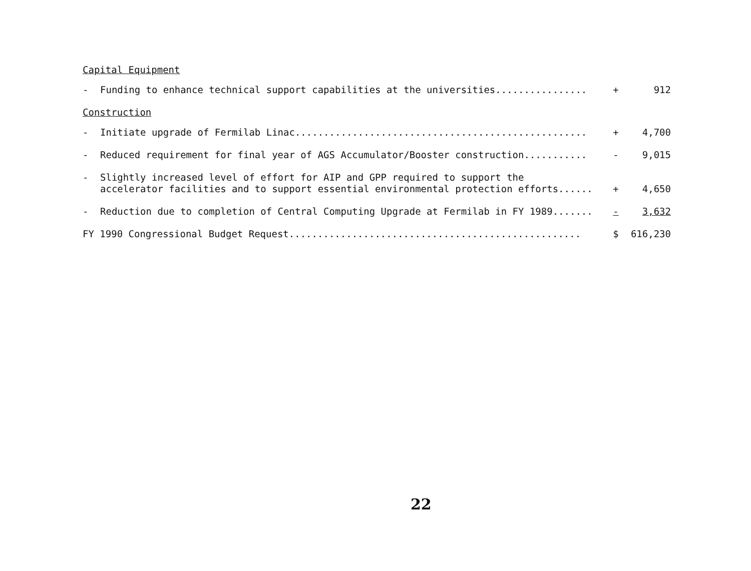Capital Equipment
| - | Funding to enhance technical support capabilities at the universities................ | + | 912 |
Construction
| - | Initiate upgrade of Fermilab Linac................................................... | + | 4,700 |
| - | Reduced requirement for final year of AGS Accumulator/Booster construction........... | - | 9,015 |
| - | Slightly increased level of effort for AIP and GPP required to support the accelerator facilities and to support essential environmental protection efforts...... | + | 4,650 |
| - | Reduction due to completion of Central Computing Upgrade at Fermilab in FY 1989....... | - | 3,632 |
| FY 1990 Congressional Budget Request................................................... | | $ | 616,230 |
22